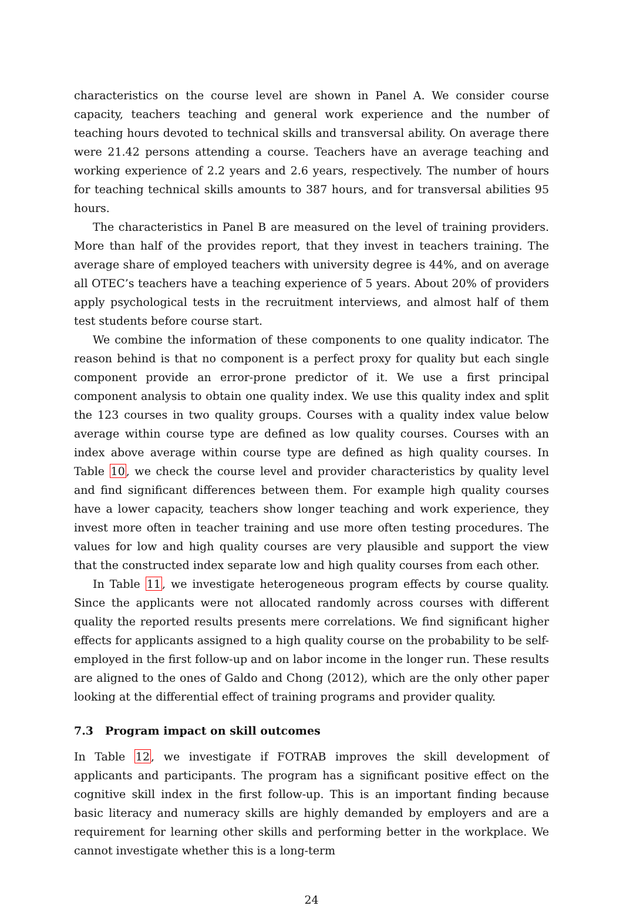characteristics on the course level are shown in Panel A. We consider course capacity, teachers teaching and general work experience and the number of teaching hours devoted to technical skills and transversal ability. On average there were 21.42 persons attending a course. Teachers have an average teaching and working experience of 2.2 years and 2.6 years, respectively. The number of hours for teaching technical skills amounts to 387 hours, and for transversal abilities 95 hours.
The characteristics in Panel B are measured on the level of training providers. More than half of the provides report, that they invest in teachers training. The average share of employed teachers with university degree is 44%, and on average all OTEC’s teachers have a teaching experience of 5 years. About 20% of providers apply psychological tests in the recruitment interviews, and almost half of them test students before course start.
We combine the information of these components to one quality indicator. The reason behind is that no component is a perfect proxy for quality but each single component provide an error-prone predictor of it. We use a first principal component analysis to obtain one quality index. We use this quality index and split the 123 courses in two quality groups. Courses with a quality index value below average within course type are defined as low quality courses. Courses with an index above average within course type are defined as high quality courses. In Table 10, we check the course level and provider characteristics by quality level and find significant differences between them. For example high quality courses have a lower capacity, teachers show longer teaching and work experience, they invest more often in teacher training and use more often testing procedures. The values for low and high quality courses are very plausible and support the view that the constructed index separate low and high quality courses from each other.
In Table 11, we investigate heterogeneous program effects by course quality. Since the applicants were not allocated randomly across courses with different quality the reported results presents mere correlations. We find significant higher effects for applicants assigned to a high quality course on the probability to be self-employed in the first follow-up and on labor income in the longer run. These results are aligned to the ones of Galdo and Chong (2012), which are the only other paper looking at the differential effect of training programs and provider quality.
7.3 Program impact on skill outcomes
In Table 12, we investigate if FOTRAB improves the skill development of applicants and participants. The program has a significant positive effect on the cognitive skill index in the first follow-up. This is an important finding because basic literacy and numeracy skills are highly demanded by employers and are a requirement for learning other skills and performing better in the workplace. We cannot investigate whether this is a long-term
24